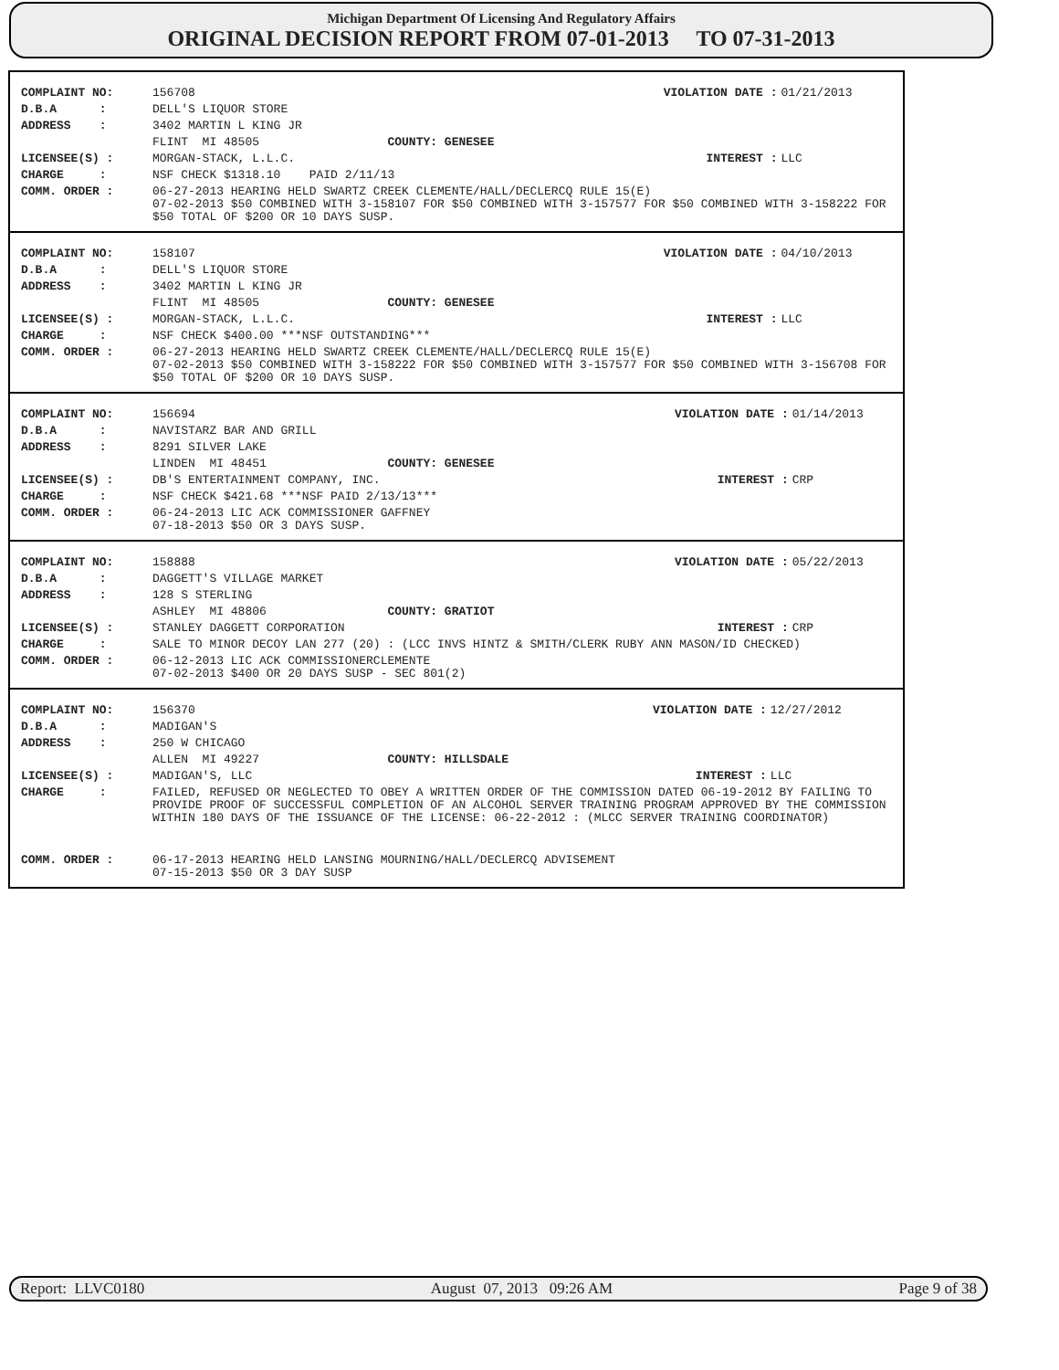Michigan Department Of Licensing And Regulatory Affairs
ORIGINAL DECISION REPORT FROM 07-01-2013 TO 07-31-2013
| COMPLAINT NO: | 156708 | VIOLATION DATE : | 01/21/2013 |
| D.B.A : | DELL'S LIQUOR STORE | | |
| ADDRESS : | 3402 MARTIN L KING JR | | |
| | FLINT MI 48505 COUNTY: GENESEE | | |
| LICENSEE(S) : | MORGAN-STACK, L.L.C. | INTEREST : | LLC |
| CHARGE : | NSF CHECK $1318.10 PAID 2/11/13 | | |
| COMM. ORDER : | 06-27-2013 HEARING HELD SWARTZ CREEK CLEMENTE/HALL/DECLERCQ RULE 15(E) 07-02-2013 $50 COMBINED WITH 3-158107 FOR $50 COMBINED WITH 3-157577 FOR $50 COMBINED WITH 3-158222 FOR $50 TOTAL OF $200 OR 10 DAYS SUSP. | | |
| COMPLAINT NO: | 158107 | VIOLATION DATE : | 04/10/2013 |
| D.B.A : | DELL'S LIQUOR STORE | | |
| ADDRESS : | 3402 MARTIN L KING JR | | |
| | FLINT MI 48505 COUNTY: GENESEE | | |
| LICENSEE(S) : | MORGAN-STACK, L.L.C. | INTEREST : | LLC |
| CHARGE : | NSF CHECK $400.00 ***NSF OUTSTANDING*** | | |
| COMM. ORDER : | 06-27-2013 HEARING HELD SWARTZ CREEK CLEMENTE/HALL/DECLERCQ RULE 15(E) 07-02-2013 $50 COMBINED WITH 3-158222 FOR $50 COMBINED WITH 3-157577 FOR $50 COMBINED WITH 3-156708 FOR $50 TOTAL OF $200 OR 10 DAYS SUSP. | | |
| COMPLAINT NO: | 156694 | VIOLATION DATE : | 01/14/2013 |
| D.B.A : | NAVISTARZ BAR AND GRILL | | |
| ADDRESS : | 8291 SILVER LAKE | | |
| | LINDEN MI 48451 COUNTY: GENESEE | | |
| LICENSEE(S) : | DB'S ENTERTAINMENT COMPANY, INC. | INTEREST : | CRP |
| CHARGE : | NSF CHECK $421.68 ***NSF PAID 2/13/13*** | | |
| COMM. ORDER : | 06-24-2013 LIC ACK COMMISSIONER GAFFNEY 07-18-2013 $50 OR 3 DAYS SUSP. | | |
| COMPLAINT NO: | 158888 | VIOLATION DATE : | 05/22/2013 |
| D.B.A : | DAGGETT'S VILLAGE MARKET | | |
| ADDRESS : | 128 S STERLING | | |
| | ASHLEY MI 48806 COUNTY: GRATIOT | | |
| LICENSEE(S) : | STANLEY DAGGETT CORPORATION | INTEREST : | CRP |
| CHARGE : | SALE TO MINOR DECOY LAN 277 (20) : (LCC INVS HINTZ & SMITH/CLERK RUBY ANN MASON/ID CHECKED) | | |
| COMM. ORDER : | 06-12-2013 LIC ACK COMMISSIONERCLEMENTE 07-02-2013 $400 OR 20 DAYS SUSP - SEC 801(2) | | |
| COMPLAINT NO: | 156370 | VIOLATION DATE : | 12/27/2012 |
| D.B.A : | MADIGAN'S | | |
| ADDRESS : | 250 W CHICAGO | | |
| | ALLEN MI 49227 COUNTY: HILLSDALE | | |
| LICENSEE(S) : | MADIGAN'S, LLC | INTEREST : | LLC |
| CHARGE : | FAILED, REFUSED OR NEGLECTED TO OBEY A WRITTEN ORDER OF THE COMMISSION DATED 06-19-2012 BY FAILING TO PROVIDE PROOF OF SUCCESSFUL COMPLETION OF AN ALCOHOL SERVER TRAINING PROGRAM APPROVED BY THE COMMISSION WITHIN 180 DAYS OF THE ISSUANCE OF THE LICENSE: 06-22-2012 : (MLCC SERVER TRAINING COORDINATOR) | | |
| COMM. ORDER : | 06-17-2013 HEARING HELD LANSING MOURNING/HALL/DECLERCQ ADVISEMENT 07-15-2013 $50 OR 3 DAY SUSP | | |
Report: LLVC0180 August 07, 2013 09:26 AM Page 9 of 38